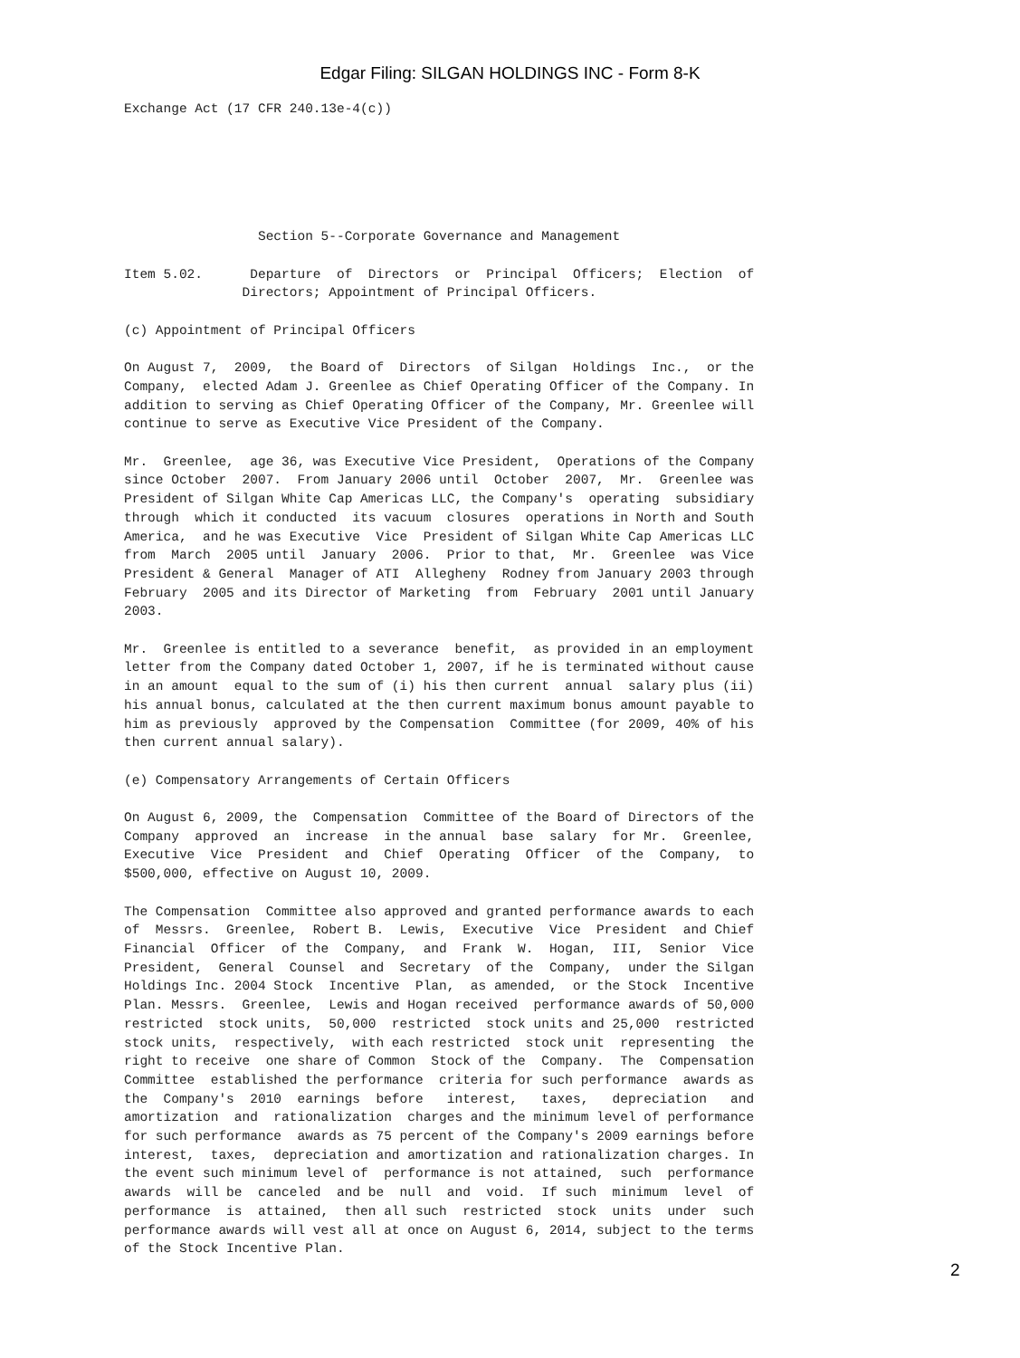Edgar Filing: SILGAN HOLDINGS INC - Form 8-K
Exchange Act (17 CFR 240.13e-4(c))
Section 5--Corporate Governance and Management
Item 5.02. Departure of Directors or Principal Officers; Election of Directors; Appointment of Principal Officers.
(c) Appointment of Principal Officers
On August 7, 2009, the Board of Directors of Silgan Holdings Inc., or the Company, elected Adam J. Greenlee as Chief Operating Officer of the Company. In addition to serving as Chief Operating Officer of the Company, Mr. Greenlee will continue to serve as Executive Vice President of the Company.
Mr. Greenlee, age 36, was Executive Vice President, Operations of the Company since October 2007. From January 2006 until October 2007, Mr. Greenlee was President of Silgan White Cap Americas LLC, the Company's operating subsidiary through which it conducted its vacuum closures operations in North and South America, and he was Executive Vice President of Silgan White Cap Americas LLC from March 2005 until January 2006. Prior to that, Mr. Greenlee was Vice President & General Manager of ATI Allegheny Rodney from January 2003 through February 2005 and its Director of Marketing from February 2001 until January 2003.
Mr. Greenlee is entitled to a severance benefit, as provided in an employment letter from the Company dated October 1, 2007, if he is terminated without cause in an amount equal to the sum of (i) his then current annual salary plus (ii) his annual bonus, calculated at the then current maximum bonus amount payable to him as previously approved by the Compensation Committee (for 2009, 40% of his then current annual salary).
(e) Compensatory Arrangements of Certain Officers
On August 6, 2009, the Compensation Committee of the Board of Directors of the Company approved an increase in the annual base salary for Mr. Greenlee, Executive Vice President and Chief Operating Officer of the Company, to $500,000, effective on August 10, 2009.
The Compensation Committee also approved and granted performance awards to each of Messrs. Greenlee, Robert B. Lewis, Executive Vice President and Chief Financial Officer of the Company, and Frank W. Hogan, III, Senior Vice President, General Counsel and Secretary of the Company, under the Silgan Holdings Inc. 2004 Stock Incentive Plan, as amended, or the Stock Incentive Plan. Messrs. Greenlee, Lewis and Hogan received performance awards of 50,000 restricted stock units, 50,000 restricted stock units and 25,000 restricted stock units, respectively, with each restricted stock unit representing the right to receive one share of Common Stock of the Company. The Compensation Committee established the performance criteria for such performance awards as the Company's 2010 earnings before interest, taxes, depreciation and amortization and rationalization charges and the minimum level of performance for such performance awards as 75 percent of the Company's 2009 earnings before interest, taxes, depreciation and amortization and rationalization charges. In the event such minimum level of performance is not attained, such performance awards will be canceled and be null and void. If such minimum level of performance is attained, then all such restricted stock units under such performance awards will vest all at once on August 6, 2014, subject to the terms of the Stock Incentive Plan.
2